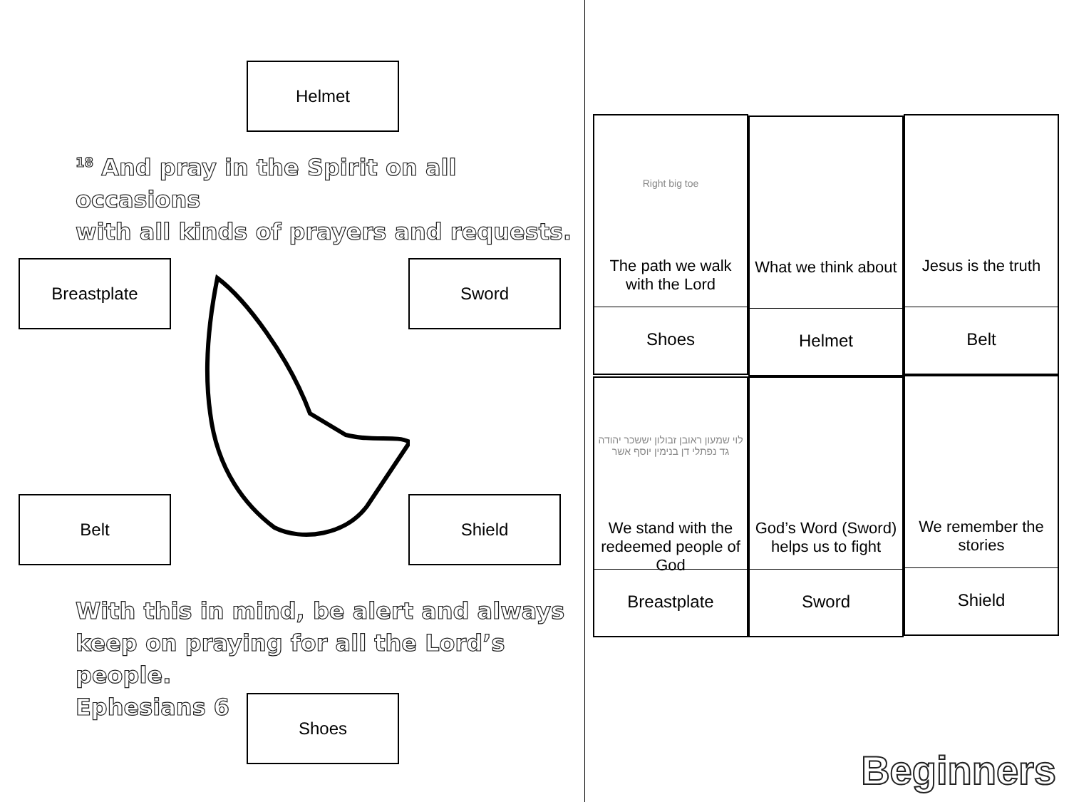Helmet
<sup>18</sup> And pray in the Spirit on all occasions
with all kinds of prayers and requests.
Breastplate Sword
Belt Shield
With this in mind, be alert and always
keep on praying for all the Lord’s people.
Ephesians 6
Shoes
Right big toe
The path we walk with the Lord
Shoes
What we think about
Helmet
Jesus is the truth
Belt
לוי שמעון ראובן זבולון יששכר יהודה גד נפתלי דן בנימין יוסף אשר
We stand with the redeemed people of God
Breastplate
God’s Word (Sword) helps us to fight
Sword
We remember the stories
Shield
Beginners